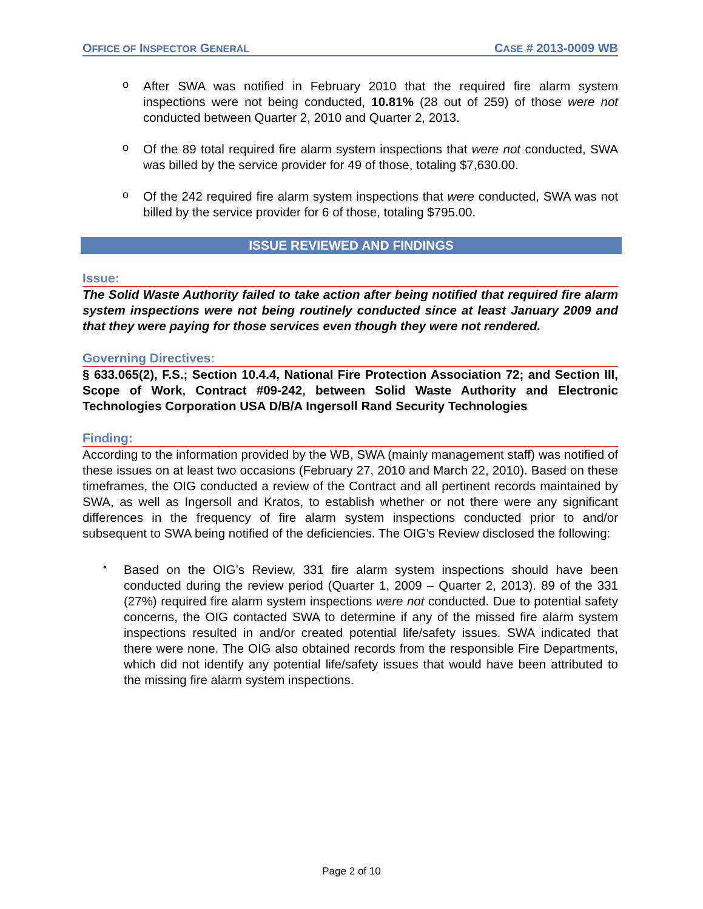OFFICE OF INSPECTOR GENERAL CASE # 2013-0009 WB
o
After SWA was notified in February 2010 that the required fire alarm system inspections were not being conducted, 10.81% (28 out of 259) of those were not conducted between Quarter 2, 2010 and Quarter 2, 2013.
o
Of the 89 total required fire alarm system inspections that were not conducted, SWA was billed by the service provider for 49 of those, totaling $7,630.00.
o
Of the 242 required fire alarm system inspections that were conducted, SWA was not billed by the service provider for 6 of those, totaling $795.00.
ISSUE REVIEWED AND FINDINGS
Issue:
The Solid Waste Authority failed to take action after being notified that required fire alarm system inspections were not being routinely conducted since at least January 2009 and that they were paying for those services even though they were not rendered.
Governing Directives:
§ 633.065(2), F.S.; Section 10.4.4, National Fire Protection Association 72; and Section III, Scope of Work, Contract #09-242, between Solid Waste Authority and Electronic Technologies Corporation USA D/B/A Ingersoll Rand Security Technologies
Finding:
According to the information provided by the WB, SWA (mainly management staff) was notified of these issues on at least two occasions (February 27, 2010 and March 22, 2010). Based on these timeframes, the OIG conducted a review of the Contract and all pertinent records maintained by SWA, as well as Ingersoll and Kratos, to establish whether or not there were any significant differences in the frequency of fire alarm system inspections conducted prior to and/or subsequent to SWA being notified of the deficiencies. The OIG’s Review disclosed the following:
•
Based on the OIG’s Review, 331 fire alarm system inspections should have been conducted during the review period (Quarter 1, 2009 – Quarter 2, 2013). 89 of the 331 (27%) required fire alarm system inspections were not conducted. Due to potential safety concerns, the OIG contacted SWA to determine if any of the missed fire alarm system inspections resulted in and/or created potential life/safety issues. SWA indicated that there were none. The OIG also obtained records from the responsible Fire Departments, which did not identify any potential life/safety issues that would have been attributed to the missing fire alarm system inspections.
Page 2 of 10